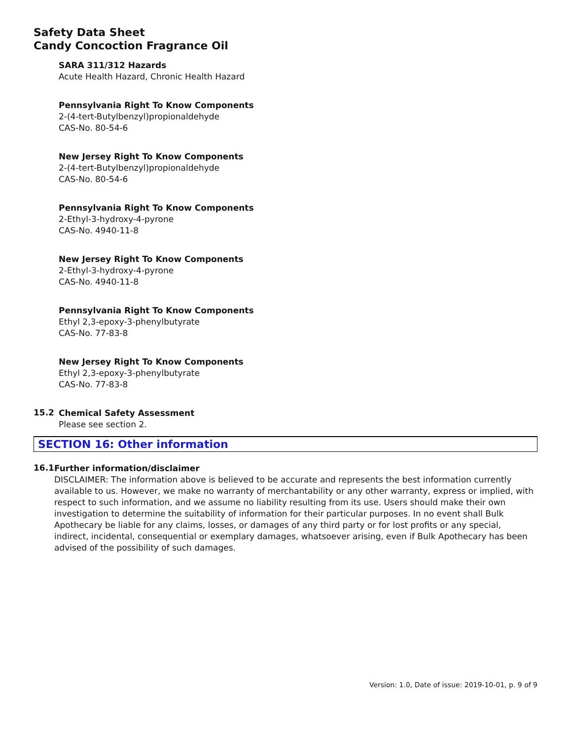Safety Data Sheet
Candy Concoction Fragrance Oil
SARA 311/312 Hazards
Acute Health Hazard, Chronic Health Hazard
Pennsylvania Right To Know Components
2-(4-tert-Butylbenzyl)propionaldehyde
CAS-No. 80-54-6
New Jersey Right To Know Components
2-(4-tert-Butylbenzyl)propionaldehyde
CAS-No. 80-54-6
Pennsylvania Right To Know Components
2-Ethyl-3-hydroxy-4-pyrone
CAS-No. 4940-11-8
New Jersey Right To Know Components
2-Ethyl-3-hydroxy-4-pyrone
CAS-No. 4940-11-8
Pennsylvania Right To Know Components
Ethyl 2,3-epoxy-3-phenylbutyrate
CAS-No. 77-83-8
New Jersey Right To Know Components
Ethyl 2,3-epoxy-3-phenylbutyrate
CAS-No. 77-83-8
15.2
Chemical Safety Assessment
Please see section 2.
SECTION 16: Other information
16.1
Further information/disclaimer
DISCLAIMER: The information above is believed to be accurate and represents the best information currently available to us. However, we make no warranty of merchantability or any other warranty, express or implied, with respect to such information, and we assume no liability resulting from its use. Users should make their own investigation to determine the suitability of information for their particular purposes. In no event shall Bulk Apothecary be liable for any claims, losses, or damages of any third party or for lost profits or any special, indirect, incidental, consequential or exemplary damages, whatsoever arising, even if Bulk Apothecary has been advised of the possibility of such damages.
Version: 1.0, Date of issue: 2019-10-01, p. 9 of 9